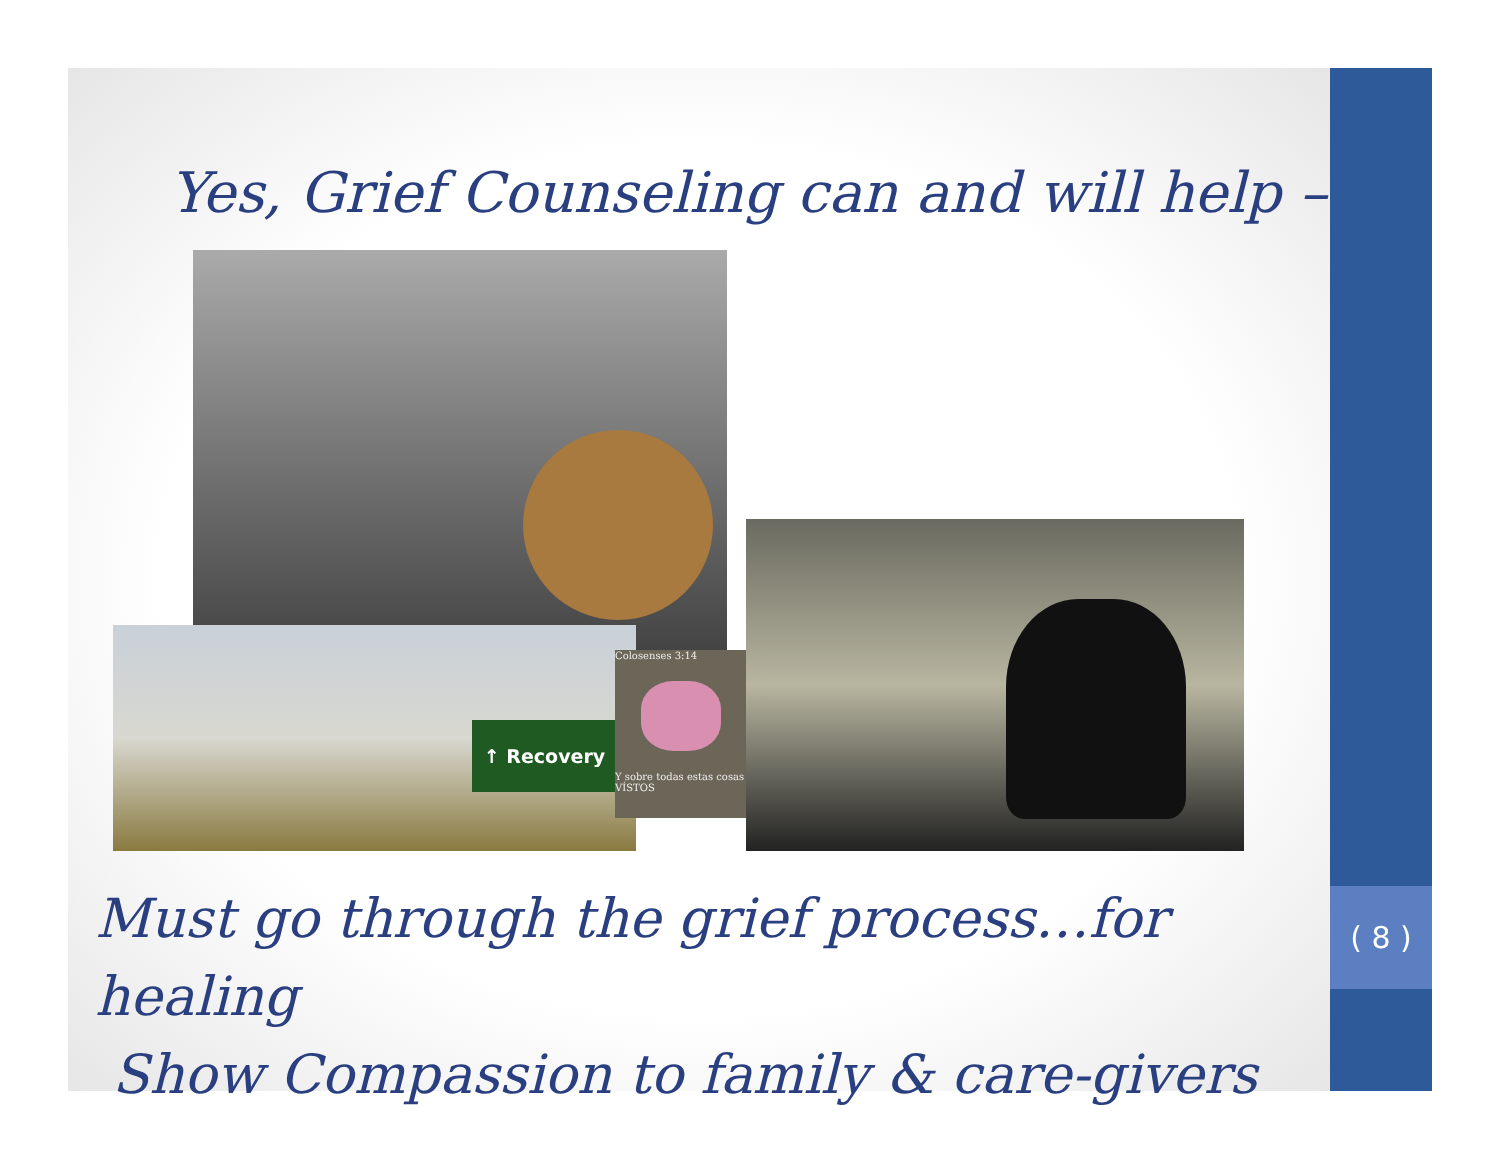Yes, Grief Counseling can and will help –
↑ Recovery
Colosenses 3:14
Y sobre todas estas cosas VÍSTOS
Must go through the grief process…for healing
Show Compassion to family & care-givers
( 8 )